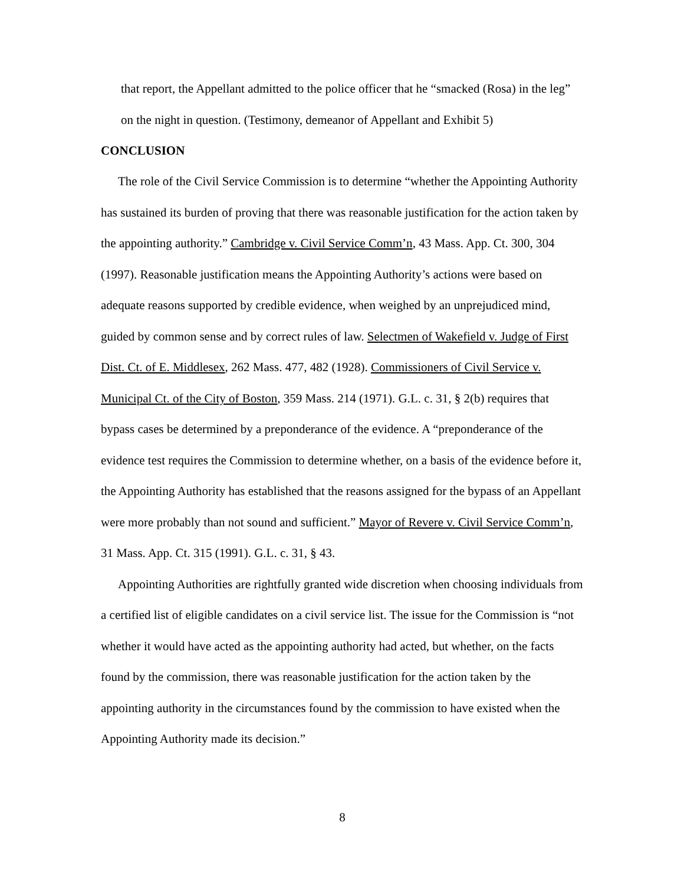that report, the Appellant admitted to the police officer that he “smacked (Rosa) in the leg” on the night in question. (Testimony, demeanor of Appellant and Exhibit 5)
CONCLUSION
The role of the Civil Service Commission is to determine “whether the Appointing Authority has sustained its burden of proving that there was reasonable justification for the action taken by the appointing authority.” Cambridge v. Civil Service Comm’n, 43 Mass. App. Ct. 300, 304 (1997). Reasonable justification means the Appointing Authority’s actions were based on adequate reasons supported by credible evidence, when weighed by an unprejudiced mind, guided by common sense and by correct rules of law. Selectmen of Wakefield v. Judge of First Dist. Ct. of E. Middlesex, 262 Mass. 477, 482 (1928). Commissioners of Civil Service v. Municipal Ct. of the City of Boston, 359 Mass. 214 (1971). G.L. c. 31, § 2(b) requires that bypass cases be determined by a preponderance of the evidence. A “preponderance of the evidence test requires the Commission to determine whether, on a basis of the evidence before it, the Appointing Authority has established that the reasons assigned for the bypass of an Appellant were more probably than not sound and sufficient.” Mayor of Revere v. Civil Service Comm’n, 31 Mass. App. Ct. 315 (1991). G.L. c. 31, § 43.
Appointing Authorities are rightfully granted wide discretion when choosing individuals from a certified list of eligible candidates on a civil service list. The issue for the Commission is “not whether it would have acted as the appointing authority had acted, but whether, on the facts found by the commission, there was reasonable justification for the action taken by the appointing authority in the circumstances found by the commission to have existed when the Appointing Authority made its decision.”
8